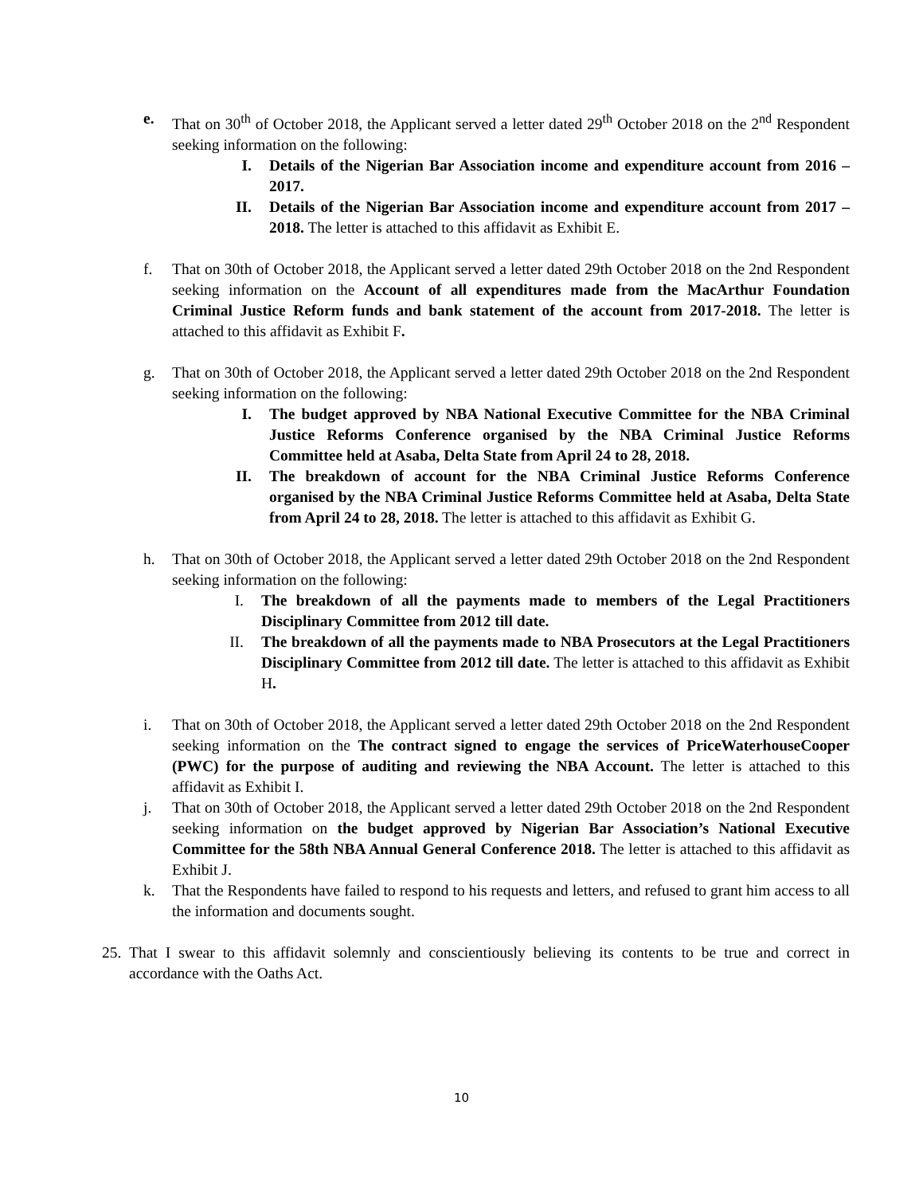e. That on 30<sup>th</sup> of October 2018, the Applicant served a letter dated 29<sup>th</sup> October 2018 on the 2<sup>nd</sup> Respondent seeking information on the following:
I. Details of the Nigerian Bar Association income and expenditure account from 2016 – 2017.
II. Details of the Nigerian Bar Association income and expenditure account from 2017 – 2018. The letter is attached to this affidavit as Exhibit E.
f. That on 30th of October 2018, the Applicant served a letter dated 29th October 2018 on the 2nd Respondent seeking information on the Account of all expenditures made from the MacArthur Foundation Criminal Justice Reform funds and bank statement of the account from 2017-2018. The letter is attached to this affidavit as Exhibit F.
g. That on 30th of October 2018, the Applicant served a letter dated 29th October 2018 on the 2nd Respondent seeking information on the following:
I. The budget approved by NBA National Executive Committee for the NBA Criminal Justice Reforms Conference organised by the NBA Criminal Justice Reforms Committee held at Asaba, Delta State from April 24 to 28, 2018.
II. The breakdown of account for the NBA Criminal Justice Reforms Conference organised by the NBA Criminal Justice Reforms Committee held at Asaba, Delta State from April 24 to 28, 2018. The letter is attached to this affidavit as Exhibit G.
h. That on 30th of October 2018, the Applicant served a letter dated 29th October 2018 on the 2nd Respondent seeking information on the following:
I. The breakdown of all the payments made to members of the Legal Practitioners Disciplinary Committee from 2012 till date.
II. The breakdown of all the payments made to NBA Prosecutors at the Legal Practitioners Disciplinary Committee from 2012 till date. The letter is attached to this affidavit as Exhibit H.
i. That on 30th of October 2018, the Applicant served a letter dated 29th October 2018 on the 2nd Respondent seeking information on the The contract signed to engage the services of PriceWaterhouseCooper (PWC) for the purpose of auditing and reviewing the NBA Account. The letter is attached to this affidavit as Exhibit I.
j. That on 30th of October 2018, the Applicant served a letter dated 29th October 2018 on the 2nd Respondent seeking information on the budget approved by Nigerian Bar Association’s National Executive Committee for the 58th NBA Annual General Conference 2018. The letter is attached to this affidavit as Exhibit J.
k. That the Respondents have failed to respond to his requests and letters, and refused to grant him access to all the information and documents sought.
25.
That I swear to this affidavit solemnly and conscientiously believing its contents to be true and correct in accordance with the Oaths Act.
10